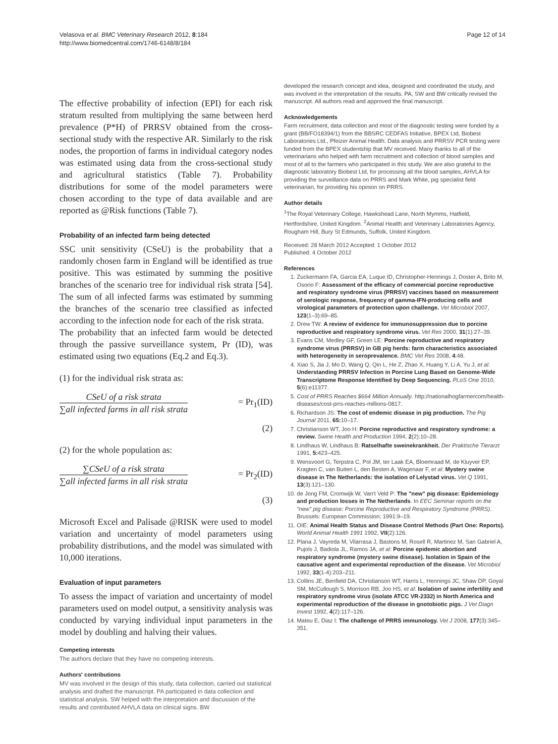Velasova et al. BMC Veterinary Research 2012, 8:184
http://www.biomedcentral.com/1746-6148/8/184
Page 12 of 14
The effective probability of infection (EPI) for each risk stratum resulted from multiplying the same between herd prevalence (P*H) of PRRSV obtained from the cross-sectional study with the respective AR. Similarly to the risk nodes, the proportion of farms in individual category nodes was estimated using data from the cross-sectional study and agricultural statistics (Table 7). Probability distributions for some of the model parameters were chosen according to the type of data available and are reported as @Risk functions (Table 7).
Probability of an infected farm being detected
SSC unit sensitivity (CSeU) is the probability that a randomly chosen farm in England will be identified as true positive. This was estimated by summing the positive branches of the scenario tree for individual risk strata [54]. The sum of all infected farms was estimated by summing the branches of the scenario tree classified as infected according to the infection node for each of the risk strata.
The probability that an infected farm would be detected through the passive surveillance system, Pr (ID), was estimated using two equations (Eq.2 and Eq.3).
(1) for the individual risk strata as:
CSeU of a risk strata
∑all infected farms in all risk strata
= Pr<sub>1</sub>(ID)
(2)
(2) for the whole population as:
∑CSeU of a risk strata
∑all infected farms in all risk strata
= Pr<sub>2</sub>(ID)
(3)
Microsoft Excel and Palisade @RISK were used to model variation and uncertainty of model parameters using probability distributions, and the model was simulated with 10,000 iterations.
Evaluation of input parameters
To assess the impact of variation and uncertainty of model parameters used on model output, a sensitivity analysis was conducted by varying individual input parameters in the model by doubling and halving their values.
Competing interests
The authors declare that they have no competing interests.
Authors' contributions
MV was involved in the design of this study, data collection, carried out statistical analysis and drafted the manuscript. PA participated in data collection and statistical analysis. SW helped with the interpretation and discussion of the results and contributed AHVLA data on clinical signs. BW
developed the research concept and idea, designed and coordinated the study, and was involved in the interpretation of the results. PA, SW and BW critically revised the manuscript. All authors read and approved the final manuscript.
Acknowledgements
Farm recruitment, data collection and most of the diagnostic testing were funded by a grant (BB/FO18394/1) from the BBSRC CEDFAS Initiative, BPEX Ltd, Biobest Laboratories Ltd., Pfeizer Animal Health. Data analysis and PRRSV PCR testing were funded from the BPEX studentship that MV received. Many thanks to all of the veterinarians who helped with farm recruitment and collection of blood samples and most of all to the farmers who participated in this study. We are also grateful to the diagnostic laboratory Biobest Ltd, for processing all the blood samples, AHVLA for providing the surveillance data on PRRS and Mark White, pig specialist field veterinarian, for providing his opinion on PRRS.
Author details
<sup>1</sup> The Royal Veterinary College, Hawkshead Lane, North Mymms, Hatfield, Hertfordshire, United Kingdom. <sup>2</sup>Animal Health and Veterinary Laboratories Agency, Rougham Hill, Bury St Edmunds, Suffolk, United Kingdom.
Received: 28 March 2012 Accepted: 1 October 2012
Published: 4 October 2012
References
1. Zuckermann FA, Garcia EA, Luque ID, Christopher-Hennings J, Doster A, Brito M, Osorio F: Assessment of the efficacy of commercial porcine reproductive and respiratory syndrome virus (PRRSV) vaccines based on measurement of serologic response, frequency of gamma-IFN-producing cells and virological parameters of protection upon challenge. Vet Microbiol 2007, 123(1–3):69–85.
2. Drew TW: A review of evidence for immunosuppression due to porcine reproductive and respiratory syndrome virus. Vet Res 2000, 31(1):27–39.
3. Evans CM, Medley GF, Green LE: Porcine reproductive and respiratory syndrome virus (PRRSV) in GB pig herds: farm characteristics associated with heterogeneity in seroprevalence. BMC Vet Res 2008, 4:48.
4. Xiao S, Jia J, Mo D, Wang Q, Qin L, He Z, Zhao X, Huang Y, Li A, Yu J, et al: Understanding PRRSV Infection in Porcine Lung Based on Genome-Wide Transcriptome Response Identified by Deep Sequencing. PLoS One 2010, 5(6):e11377.
5. Cost of PRRS Reaches $664 Million Annually. http://nationalhogfarmercom/health-diseases/cost-prrs-reaches-millions-0817.
6. Richardson JS: The cost of endemic disease in pig production. The Pig Journal 2011, 65: 10–17.
7. Christianson WT, Joo H: Porcine reproductive and respiratory syndrome: a review. Swine Health and Production 1994, 2(2):10–28.
8. Lindhaus W, Lindhaus B: Ratselhafte sweinekrankheit. Der Praktische Tierarzt 1991, 5: 423–425.
9. Wensvoort G, Terpstra C, Pol JM, ter Laak EA, Bloemraad M, de Kluyver EP, Kragten C, van Buiten L, den Besten A, Wagenaar F, et al: Mystery swine disease in The Netherlands: the isolation of Lelystad virus. Vet Q 1991, 13(3):121–130.
10. de Jong FM, Cromwijk W, Van't Veld P: The "new" pig disease: Epidemiology and production losses in The Netherlands. In EEC Seminar reports on the "new" pig disease: Porcine Reproductive and Respiratory Syndrome (PRRS). Brussels: European Commission; 1991:9–19.
11. OIE: Animal Health Status and Disease Control Methods (Part One: Reports). World Animal Health 1991 1992, VII(2):126.
12. Plana J, Vayreda M, Vilarrasa J, Bastons M, Rosell R, Martinez M, San Gabriel A, Pujols J, Badiola JL, Ramos JA, et al: Porcine epidemic abortion and respiratory syndrome (mystery swine disease). Isolation in Spain of the causative agent and experimental reproduction of the disease. Vet Microbiol 1992, 33(1-4):203–211.
13. Collins JE, Benfield DA, Christianson WT, Harris L, Hennings JC, Shaw DP, Goyal SM, McCullough S, Morrison RB, Joo HS, et al: Isolation of swine infertility and respiratory syndrome virus (isolate ATCC VR-2332) in North America and experimental reproduction of the disease in gnotobiotic pigs. J Vet Diagn Invest 1992, 4(2):117–126.
14. Mateu E, Diaz I: The challenge of PRRS immunology. Vet J 2008, 177(3):345–351.